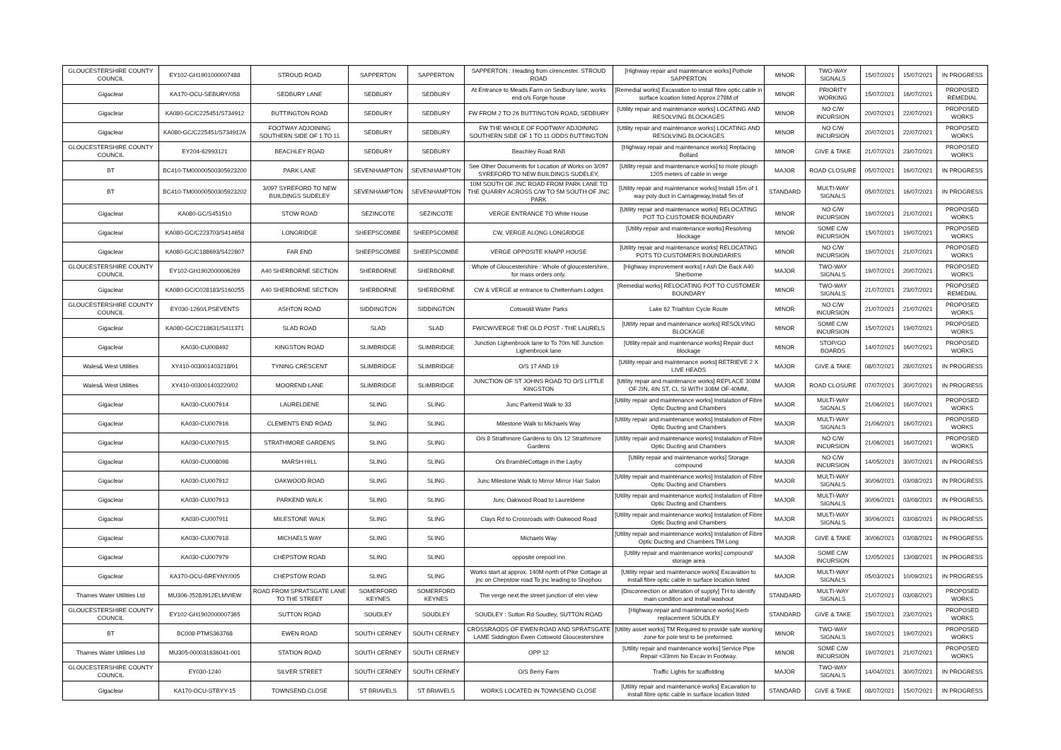| GLOUCESTERSHIRE COUNTY COUNCIL | EY102-GH1901000007488 | STROUD ROAD | SAPPERTON | SAPPERTON | SAPPERTON : Heading from cirencester. STROUD ROAD | [Highway repair and maintenance works] Pothole SAPPERTON | MINOR | TWO-WAY SIGNALS | 15/07/2021 | 15/07/2021 | IN PROGRESS |
| Gigaclear | KA170-OCU-SEBURY/058 | SEDBURY LANE | SEDBURY | SEDBURY | At Entrance to Meads Farm on Sedbury lane, works end o/s Forge house | [Remedial works] Excavation to install fibre optic cable in surface lcoation listed Approx 278M of | MINOR | PRIORITY WORKING | 15/07/2021 | 16/07/2021 | PROPOSED REMEDIAL |
| Gigaclear | KA080-GC/C225451/S734912 | BUTTINGTON ROAD | SEDBURY | SEDBURY | FW FROM 2 TO 26 BUTTINGTON ROAD, SEDBURY | [Utility repair and maintenance works] LOCATING AND RESOLVING BLOCKAGES | MINOR | NO C/W INCURSION | 20/07/2021 | 22/07/2021 | PROPOSED WORKS |
| Gigaclear | KA080-GC/C225451/S734912A | FOOTWAY ADJOINING SOUTHERN SIDE OF 1 TO 11 | SEDBURY | SEDBURY | FW THE WHOLE OF FOOTWAY ADJOINING SOUTHERN SIDE OF 1 TO 11 ODDS BUTTINGTON | [Utility repair and maintenance works] LOCATING AND RESOLVING BLOCKAGES | MINOR | NO C/W INCURSION | 20/07/2021 | 22/07/2021 | PROPOSED WORKS |
| GLOUCESTERSHIRE COUNTY COUNCIL | EY204-62993121 | BEACHLEY ROAD | SEDBURY | SEDBURY | Beachley Road RAB | [Highway repair and maintenance works] Replacing Bollard | MINOR | GIVE & TAKE | 21/07/2021 | 23/07/2021 | PROPOSED WORKS |
| BT | BC410-TM00000500305923200 | PARK LANE | SEVENHAMPTON | SEVENHAMPTON | See Other Documents for Location of Works on 3/097 SYREFORD TO NEW BUILDINGS SUDELEY, | [Utility repair and maintenance works] to mole plough 1205 meters of cable in verge | MAJOR | ROAD CLOSURE | 05/07/2021 | 16/07/2021 | IN PROGRESS |
| BT | BC410-TM00000500305923202 | 3/097 SYREFORD TO NEW BUILDINGS SUDELEY | SEVENHAMPTON | SEVENHAMPTON | 10M SOUTH OF JNC ROAD FROM PARK LANE TO THE QUARRY ACROSS C/W TO 5M SOUTH OF JNC PARK | [Utility repair and maintenance works] Install 15m of 1 way poly duct in Carriageway,Install 5m of | STANDARD | MULTI-WAY SIGNALS | 05/07/2021 | 16/07/2021 | IN PROGRESS |
| Gigaclear | KA080-GC/S451510 | STOW ROAD | SEZINCOTE | SEZINCOTE | VERGE ENTRANCE TO White House | [Utility repair and maintenance works] RELOCATING POT TO CUSTOMER BOUNDARY | MINOR | NO C/W INCURSION | 19/07/2021 | 21/07/2021 | PROPOSED WORKS |
| Gigaclear | KA080-GC/C223703/S414658 | LONGRIDGE | SHEEPSCOMBE | SHEEPSCOMBE | CW, VERGE ALONG LONGRIDGE | [Utility repair and maintenance works] Resolving blockage | MINOR | SOME C/W INCURSION | 15/07/2021 | 19/07/2021 | PROPOSED WORKS |
| Gigaclear | KA080-GC/C188693/S422807 | FAR END | SHEEPSCOMBE | SHEEPSCOMBE | VERGE OPPOSITE KNAPP HOUSE | [Utility repair and maintenance works] RELOCATING POTS TO CUSTOMERS BOUNDARIES | MINOR | NO C/W INCURSION | 19/07/2021 | 21/07/2021 | PROPOSED WORKS |
| GLOUCESTERSHIRE COUNTY COUNCIL | EY102-GH1902000006269 | A40 SHERBORNE SECTION | SHERBORNE | SHERBORNE | : Whole of Gloucestershire : Whole of gloucestershire, for mass orders only. | [Highway improvement works] r Ash Die Back A40 Sherborne | MAJOR | TWO-WAY SIGNALS | 19/07/2021 | 20/07/2021 | PROPOSED WORKS |
| Gigaclear | KA080-GC/C028183/S160255 | A40 SHERBORNE SECTION | SHERBORNE | SHERBORNE | CW & VERGE at entrance to Cheltenham Lodges | [Remedial works] RELOCATING POT TO CUSTOMER BOUNDARY | MINOR | TWO-WAY SIGNALS | 21/07/2021 | 23/07/2021 | PROPOSED REMEDIAL |
| GLOUCESTERSHIRE COUNTY COUNCIL | EY030-1260/LPSEVENTS | ASHTON ROAD | SIDDINGTON | SIDDINGTON | Cotswold Water Parks | Lake 62 Triathlon Cycle Route | MINOR | NO C/W INCURSION | 21/07/2021 | 21/07/2021 | PROPOSED WORKS |
| Gigaclear | KA080-GC/C218631/S411371 | SLAD ROAD | SLAD | SLAD | FW/CW/VERGE THE OLD POST - THE LAURELS | [Utility repair and maintenance works] RESOLVING BLOCKAGE | MINOR | SOME C/W INCURSION | 15/07/2021 | 19/07/2021 | PROPOSED WORKS |
| Gigaclear | KA030-CU008492 | KINGSTON ROAD | SLIMBRIDGE | SLIMBRIDGE | Junction Lighenbrook lane to To 70m NE Junction Lighenbrook lane | [Utility repair and maintenance works] Repair duct blockage | MINOR | STOP/GO BOARDS | 14/07/2021 | 16/07/2021 | PROPOSED WORKS |
| Wales& West Utilities | XY410-003001403218/01 | TYNING CRESCENT | SLIMBRIDGE | SLIMBRIDGE | O/S 17 AND 19 | [Utility repair and maintenance works] RETRIEVE 2 X LIVE HEADS | MAJOR | GIVE & TAKE | 08/07/2021 | 28/07/2021 | IN PROGRESS |
| Wales& West Utilities | XY410-003001403220/02 | MOOREND LANE | SLIMBRIDGE | SLIMBRIDGE | JUNCTION OF ST JOHNS ROAD TO O/S LITTLE KINGSTON | [Utility repair and maintenance works] REPLACE 308M OF 2IN, 4IN ST, CI, SI WITH 308M OF 40MM, | MAJOR | ROAD CLOSURE | 07/07/2021 | 30/07/2021 | IN PROGRESS |
| Gigaclear | KA030-CU007914 | LAURELDENE | SLING | SLING | Junc Parkend Walk to 33 | [Utility repair and maintenance works] Instalation of Fibre Optic Ducting and Chambers | MAJOR | MULTI-WAY SIGNALS | 21/06/2021 | 16/07/2021 | PROPOSED WORKS |
| Gigaclear | KA030-CU007916 | CLEMENTS END ROAD | SLING | SLING | Milestone Walk to Michaels Way | [Utility repair and maintenance works] Instalation of Fibre Optic Ducting and Chambers | MAJOR | MULTI-WAY SIGNALS | 21/06/2021 | 16/07/2021 | PROPOSED WORKS |
| Gigaclear | KA030-CU007915 | STRATHMORE GARDENS | SLING | SLING | O/s 8 Strathmore Gardens to O/s 12 Strathmore Gardens | [Utility repair and maintenance works] Instalation of Fibre Optic Ducting and Chambers | MAJOR | NO C/W INCURSION | 21/06/2021 | 16/07/2021 | PROPOSED WORKS |
| Gigaclear | KA030-CU008098 | MARSH HILL | SLING | SLING | O/s BrambleCottage in the Layby | [Utility repair and maintenance works] Storage compound | MAJOR | NO C/W INCURSION | 14/05/2021 | 30/07/2021 | IN PROGRESS |
| Gigaclear | KA030-CU007912 | OAKWOOD ROAD | SLING | SLING | Junc Milestone Walk to Mirror Mirror Hair Salon | [Utility repair and maintenance works] Instalation of Fibre Optic Ducting and Chambers | MAJOR | MULTI-WAY SIGNALS | 30/06/2021 | 03/08/2021 | IN PROGRESS |
| Gigaclear | KA030-CU007913 | PARKEND WALK | SLING | SLING | Junc Oakwood Road to Laureldene | [Utility repair and maintenance works] Instalation of Fibre Optic Ducting and Chambers | MAJOR | MULTI-WAY SIGNALS | 30/06/2021 | 03/08/2021 | IN PROGRESS |
| Gigaclear | KA030-CU007911 | MILESTONE WALK | SLING | SLING | Clays Rd to Crossroads with Oakwood Road | [Utility repair and maintenance works] Instalation of Fibre Optic Ducting and Chambers | MAJOR | MULTI-WAY SIGNALS | 30/06/2021 | 03/08/2021 | IN PROGRESS |
| Gigaclear | KA030-CU007918 | MICHAELS WAY | SLING | SLING | Michaels Way | [Utility repair and maintenance works] Instalation of Fibre Optic Ducting and Chambers TM Long | MAJOR | GIVE & TAKE | 30/06/2021 | 03/08/2021 | IN PROGRESS |
| Gigaclear | KA030-CU007979 | CHEPSTOW ROAD | SLING | SLING | opposite orepool inn | [Utility repair and maintenance works] compound/ storage area | MAJOR | SOME C/W INCURSION | 12/05/2021 | 13/08/2021 | IN PROGRESS |
| Gigaclear | KA170-OCU-BREYNY/005 | CHEPSTOW ROAD | SLING | SLING | Works start at approx. 140M north of Pike Cottage at jnc on Chepstow road To jnc leading to Shophou | [Utility repair and maintenance works] Excavation to install fibre optic cable in surface location listed | MAJOR | MULTI-WAY SIGNALS | 05/03/2021 | 10/09/2021 | IN PROGRESS |
| Thames Water Utilities Ltd | MU306-J528J912ELMVIEW | ROAD FROM SPRATSGATE LANE TO THE STREET | SOMERFORD KEYNES | SOMERFORD KEYNES | The verge next the street junction of elm view | [Disconnection or alteration of supply] TH to identify main condition and install washout | STANDARD | MULTI-WAY SIGNALS | 21/07/2021 | 03/08/2021 | PROPOSED WORKS |
| GLOUCESTERSHIRE COUNTY COUNCIL | EY102-GH1902000007365 | SUTTON ROAD | SOUDLEY | SOUDLEY | SOUDLEY : Sutton Rd Soudley, SUTTON ROAD | [Highway repair and maintenance works] Kerb replacement SOUDLEY | STANDARD | GIVE & TAKE | 15/07/2021 | 23/07/2021 | PROPOSED WORKS |
| BT | BC008-PTMS363768 | EWEN ROAD | SOUTH CERNEY | SOUTH CERNEY | CROSSRAODS OF EWEN ROAD AND SPRATSGATE LAME Siddington Ewen Cotswold Gloucestershire | [Utility asset works] TM Required to provide safe working zone for pole test to be preformed. | MINOR | TWO-WAY SIGNALS | 19/07/2021 | 19/07/2021 | PROPOSED WORKS |
| Thames Water Utilities Ltd | MU305-000031636041-001 | STATION ROAD | SOUTH CERNEY | SOUTH CERNEY | OPP 12 | [Utility repair and maintenance works] Service Pipe Repair <33mm No Excav in Footway. | MINOR | SOME C/W INCURSION | 19/07/2021 | 21/07/2021 | PROPOSED WORKS |
| GLOUCESTERSHIRE COUNTY COUNCIL | EY030-1240 | SILVER STREET | SOUTH CERNEY | SOUTH CERNEY | O/S Berry Farm | Traffic Lights for scaffolding | MAJOR | TWO-WAY SIGNALS | 14/04/2021 | 30/07/2021 | IN PROGRESS |
| Gigaclear | KA170-OCU-STBYY-15 | TOWNSEND CLOSE | ST BRIAVELS | ST BRIAVELS | WORKS LOCATED IN TOWNSEND CLOSE | [Utility repair and maintenance works] Excavation to install fibre optic cable in surface location listed | STANDARD | GIVE & TAKE | 08/07/2021 | 15/07/2021 | IN PROGRESS |